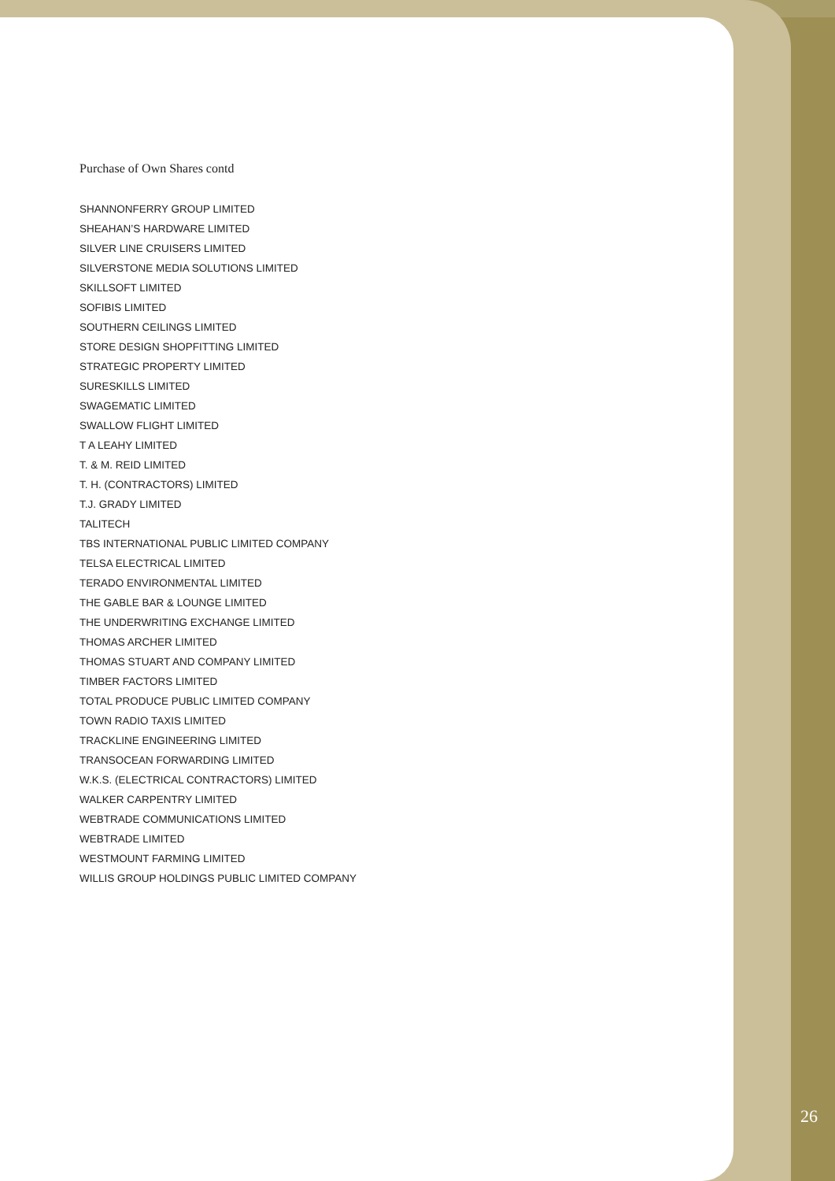Purchase of Own Shares contd
SHANNONFERRY GROUP LIMITED
SHEAHAN’S HARDWARE LIMITED
SILVER LINE CRUISERS LIMITED
SILVERSTONE MEDIA SOLUTIONS LIMITED
SKILLSOFT LIMITED
SOFIBIS LIMITED
SOUTHERN CEILINGS LIMITED
STORE DESIGN SHOPFITTING LIMITED
STRATEGIC PROPERTY LIMITED
SURESKILLS LIMITED
SWAGEMATIC LIMITED
SWALLOW FLIGHT LIMITED
T A LEAHY LIMITED
T. & M. REID LIMITED
T. H. (CONTRACTORS) LIMITED
T.J. GRADY LIMITED
TALITECH
TBS INTERNATIONAL PUBLIC LIMITED COMPANY
TELSA ELECTRICAL LIMITED
TERADO ENVIRONMENTAL LIMITED
THE GABLE BAR & LOUNGE LIMITED
THE UNDERWRITING EXCHANGE LIMITED
THOMAS ARCHER LIMITED
THOMAS STUART AND COMPANY LIMITED
TIMBER FACTORS LIMITED
TOTAL PRODUCE PUBLIC LIMITED COMPANY
TOWN RADIO TAXIS LIMITED
TRACKLINE ENGINEERING LIMITED
TRANSOCEAN FORWARDING LIMITED
W.K.S. (ELECTRICAL CONTRACTORS) LIMITED
WALKER CARPENTRY LIMITED
WEBTRADE COMMUNICATIONS LIMITED
WEBTRADE LIMITED
WESTMOUNT FARMING LIMITED
WILLIS GROUP HOLDINGS PUBLIC LIMITED COMPANY
26